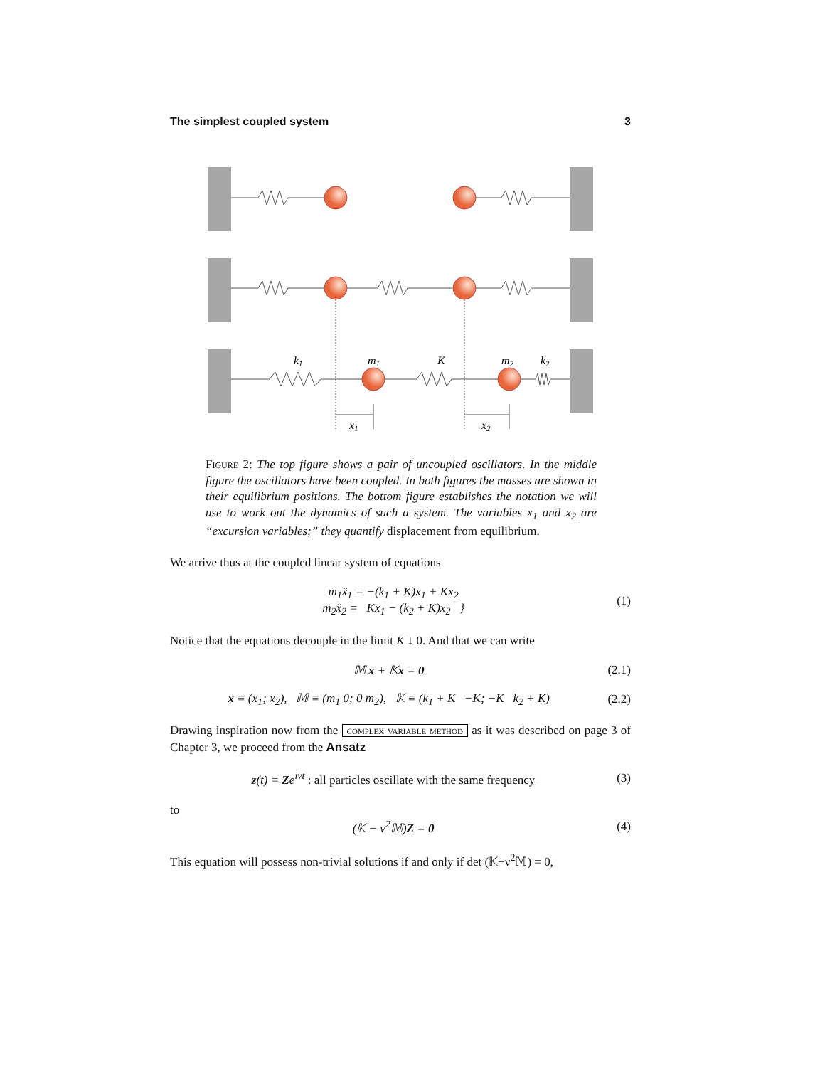The simplest coupled system 3
k1
m1
K
m2
k2
x1
x2
Figure 2: The top figure shows a pair of uncoupled oscillators. In the middle figure the oscillators have been coupled. In both figures the masses are shown in their equilibrium positions. The bottom figure establishes the notation we will use to work out the dynamics of such a system. The variables x<sub>1</sub> and x<sub>2</sub> are “excursion variables;” they quantify displacement from equilibrium.
We arrive thus at the coupled linear system of equations
m<sub>1</sub>ẍ<sub>1</sub> = −(k<sub>1</sub> + K)x<sub>1</sub> + Kx<sub>2</sub>
m<sub>2</sub>ẍ<sub>2</sub> = Kx<sub>1</sub> − (k<sub>2</sub> + K)x<sub>2</sub> } (1)
Notice that the equations decouple in the limit K ↓ 0. And that we can write
𝕄 ẍ + 𝕂x = 0 (2.1)
x ≡ (x<sub>1</sub>; x<sub>2</sub>), 𝕄 ≡ (m<sub>1</sub> 0; 0 m<sub>2</sub>), 𝕂 ≡ (k<sub>1</sub> + K −K; −K k<sub>2</sub> + K) (2.2)
Drawing inspiration now from the complex variable method as it was described on page 3 of Chapter 3, we proceed from the Ansatz
z(t) = Ze<sup>iνt</sup> : all particles oscillate with the same frequency (3)
to
(𝕂 − ν<sup>2</sup>𝕄)Z = 0 (4)
This equation will possess non-trivial solutions if and only if det (𝕂−ν<sup>2</sup>𝕄) = 0,